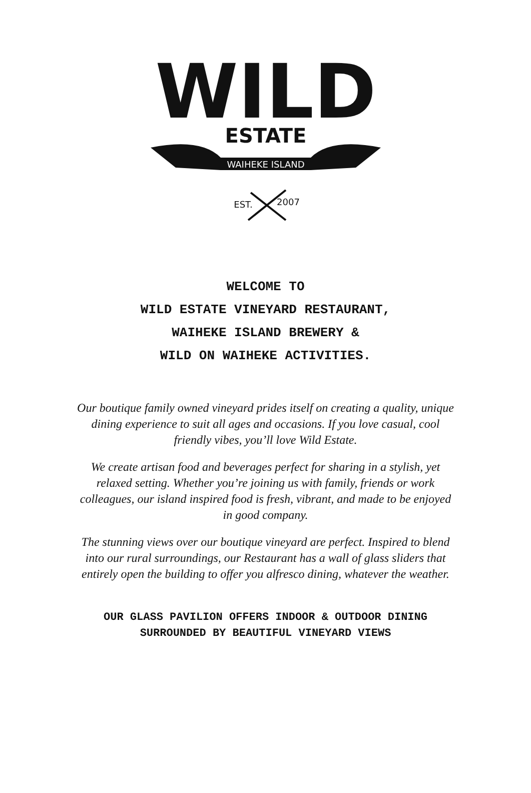WILD
ESTATE
WAIHEKE ISLAND
EST.
2007
WELCOME TO
WILD ESTATE VINEYARD RESTAURANT,
WAIHEKE ISLAND BREWERY &
WILD ON WAIHEKE ACTIVITIES.
Our boutique family owned vineyard prides itself on creating a quality, unique dining experience to suit all ages and occasions. If you love casual, cool friendly vibes, you’ll love Wild Estate.
We create artisan food and beverages perfect for sharing in a stylish, yet relaxed setting. Whether you’re joining us with family, friends or work colleagues, our island inspired food is fresh, vibrant, and made to be enjoyed in good company.
The stunning views over our boutique vineyard are perfect. Inspired to blend into our rural surroundings, our Restaurant has a wall of glass sliders that entirely open the building to offer you alfresco dining, whatever the weather.
OUR GLASS PAVILION OFFERS INDOOR & OUTDOOR DINING
SURROUNDED BY BEAUTIFUL VINEYARD VIEWS